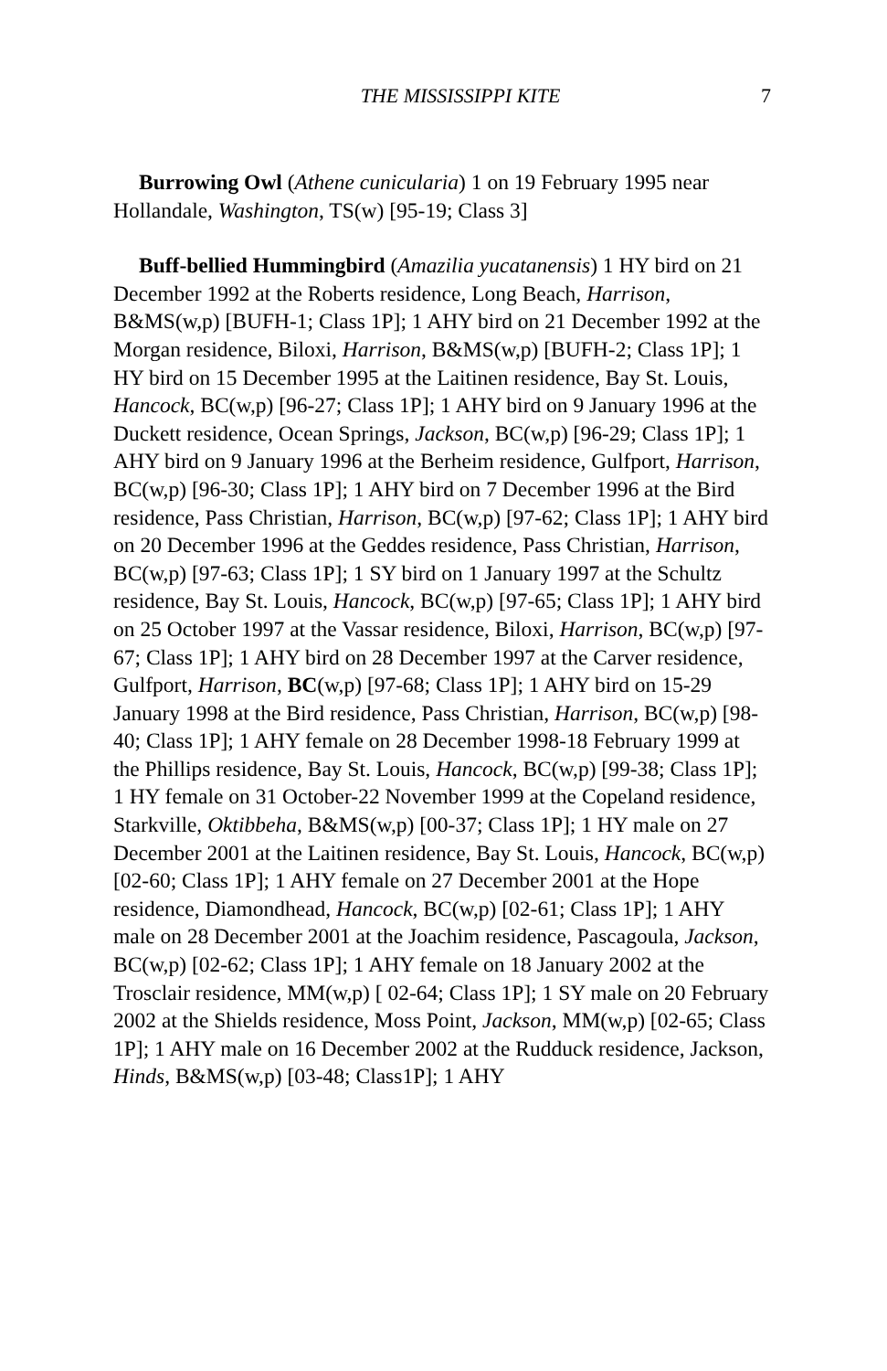THE MISSISSIPPI KITE 7
Burrowing Owl (Athene cunicularia) 1 on 19 February 1995 near Hollandale, Washington, TS(w) [95-19; Class 3]
Buff-bellied Hummingbird (Amazilia yucatanensis) 1 HY bird on 21 December 1992 at the Roberts residence, Long Beach, Harrison, B&MS(w,p) [BUFH-1; Class 1P]; 1 AHY bird on 21 December 1992 at the Morgan residence, Biloxi, Harrison, B&MS(w,p) [BUFH-2; Class 1P]; 1 HY bird on 15 December 1995 at the Laitinen residence, Bay St. Louis, Hancock, BC(w,p) [96-27; Class 1P]; 1 AHY bird on 9 January 1996 at the Duckett residence, Ocean Springs, Jackson, BC(w,p) [96-29; Class 1P]; 1 AHY bird on 9 January 1996 at the Berheim residence, Gulfport, Harrison, BC(w,p) [96-30; Class 1P]; 1 AHY bird on 7 December 1996 at the Bird residence, Pass Christian, Harrison, BC(w,p) [97-62; Class 1P]; 1 AHY bird on 20 December 1996 at the Geddes residence, Pass Christian, Harrison, BC(w,p) [97-63; Class 1P]; 1 SY bird on 1 January 1997 at the Schultz residence, Bay St. Louis, Hancock, BC(w,p) [97-65; Class 1P]; 1 AHY bird on 25 October 1997 at the Vassar residence, Biloxi, Harrison, BC(w,p) [97-67; Class 1P]; 1 AHY bird on 28 December 1997 at the Carver residence, Gulfport, Harrison, BC(w,p) [97-68; Class 1P]; 1 AHY bird on 15-29 January 1998 at the Bird residence, Pass Christian, Harrison, BC(w,p) [98-40; Class 1P]; 1 AHY female on 28 December 1998-18 February 1999 at the Phillips residence, Bay St. Louis, Hancock, BC(w,p) [99-38; Class 1P]; 1 HY female on 31 October-22 November 1999 at the Copeland residence, Starkville, Oktibbeha, B&MS(w,p) [00-37; Class 1P]; 1 HY male on 27 December 2001 at the Laitinen residence, Bay St. Louis, Hancock, BC(w,p) [02-60; Class 1P]; 1 AHY female on 27 December 2001 at the Hope residence, Diamondhead, Hancock, BC(w,p) [02-61; Class 1P]; 1 AHY male on 28 December 2001 at the Joachim residence, Pascagoula, Jackson, BC(w,p) [02-62; Class 1P]; 1 AHY female on 18 January 2002 at the Trosclair residence, MM(w,p) [ 02-64; Class 1P]; 1 SY male on 20 February 2002 at the Shields residence, Moss Point, Jackson, MM(w,p) [02-65; Class 1P]; 1 AHY male on 16 December 2002 at the Rudduck residence, Jackson, Hinds, B&MS(w,p) [03-48; Class1P]; 1 AHY